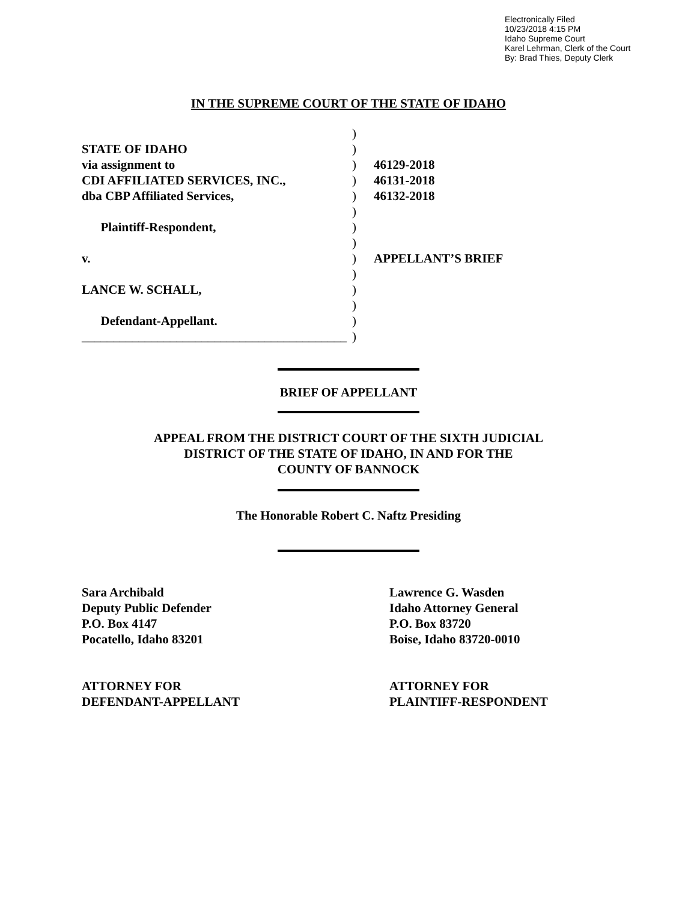Electronically Filed
10/23/2018 4:15 PM
Idaho Supreme Court
Karel Lehrman, Clerk of the Court
By: Brad Thies, Deputy Clerk
IN THE SUPREME COURT OF THE STATE OF IDAHO
STATE OF IDAHO
via assignment to
CDI AFFILIATED SERVICES, INC.,
dba CBP Affiliated Services,
Plaintiff-Respondent,
v.
LANCE W. SCHALL,
Defendant-Appellant.
__________________________________________
)
)
)
)
)
)
)
)
)
)
)
)
)
)
46129-2018
46131-2018
46132-2018
APPELLANT’S BRIEF
BRIEF OF APPELLANT
APPEAL FROM THE DISTRICT COURT OF THE SIXTH JUDICIAL
DISTRICT OF THE STATE OF IDAHO, IN AND FOR THE
COUNTY OF BANNOCK
The Honorable Robert C. Naftz Presiding
Sara Archibald
Deputy Public Defender
P.O. Box 4147
Pocatello, Idaho 83201
Lawrence G. Wasden
Idaho Attorney General
P.O. Box 83720
Boise, Idaho 83720-0010
ATTORNEY FOR
DEFENDANT-APPELLANT
ATTORNEY FOR
PLAINTIFF-RESPONDENT